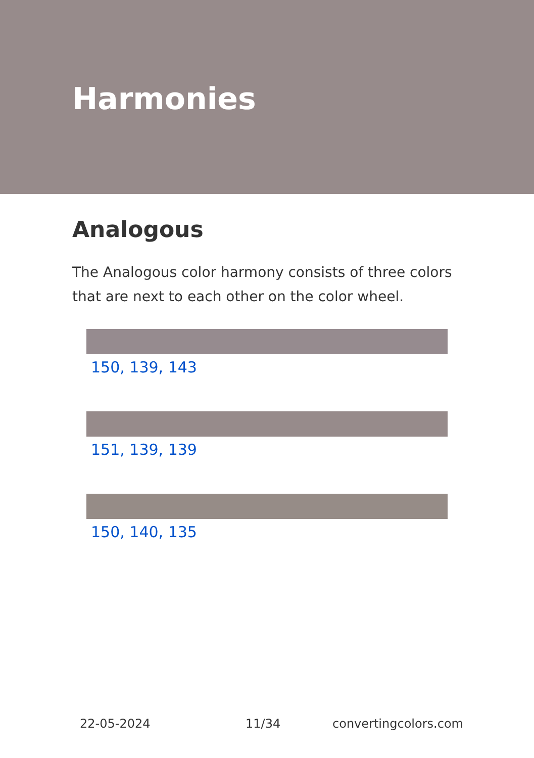Harmonies
Analogous
The Analogous color harmony consists of three colors that are next to each other on the color wheel.
150, 139, 143
151, 139, 139
150, 140, 135
22-05-2024 11/34 convertingcolors.com